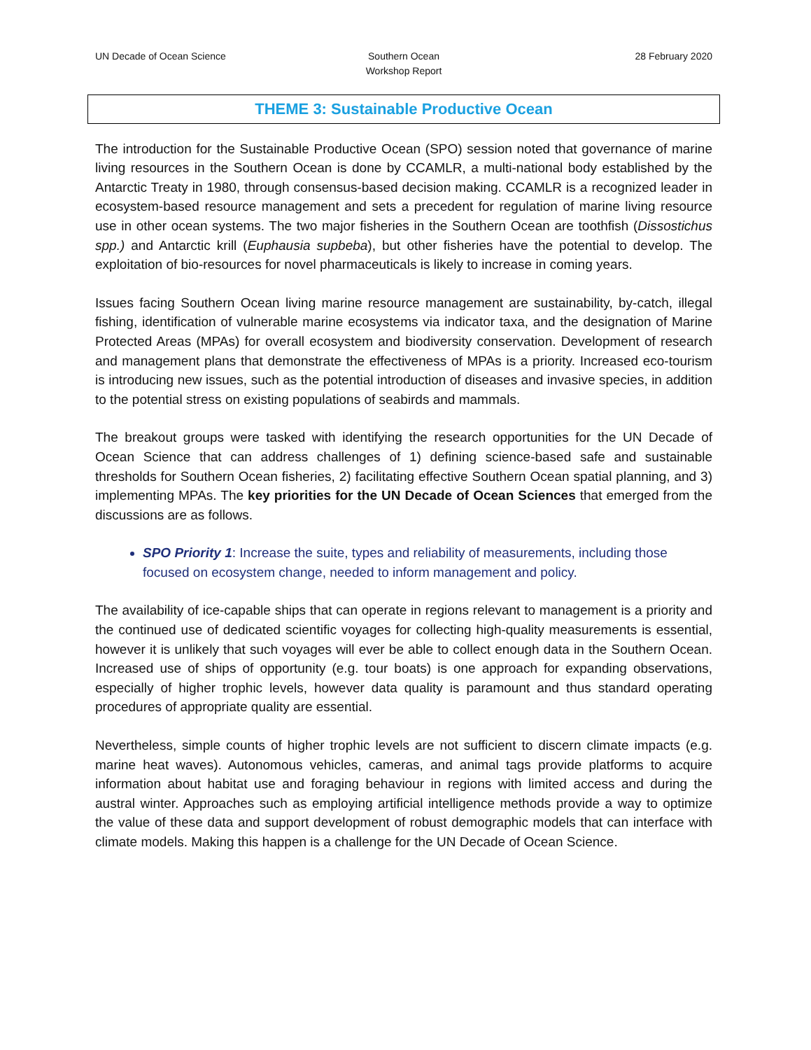UN Decade of Ocean Science Southern Ocean
Workshop Report
28 February 2020
THEME 3: Sustainable Productive Ocean
The introduction for the Sustainable Productive Ocean (SPO) session noted that governance of marine living resources in the Southern Ocean is done by CCAMLR, a multi-national body established by the Antarctic Treaty in 1980, through consensus-based decision making. CCAMLR is a recognized leader in ecosystem-based resource management and sets a precedent for regulation of marine living resource use in other ocean systems. The two major fisheries in the Southern Ocean are toothfish (Dissostichus spp.) and Antarctic krill (Euphausia supbeba), but other fisheries have the potential to develop. The exploitation of bio-resources for novel pharmaceuticals is likely to increase in coming years.
Issues facing Southern Ocean living marine resource management are sustainability, by-catch, illegal fishing, identification of vulnerable marine ecosystems via indicator taxa, and the designation of Marine Protected Areas (MPAs) for overall ecosystem and biodiversity conservation. Development of research and management plans that demonstrate the effectiveness of MPAs is a priority. Increased eco-tourism is introducing new issues, such as the potential introduction of diseases and invasive species, in addition to the potential stress on existing populations of seabirds and mammals.
The breakout groups were tasked with identifying the research opportunities for the UN Decade of Ocean Science that can address challenges of 1) defining science-based safe and sustainable thresholds for Southern Ocean fisheries, 2) facilitating effective Southern Ocean spatial planning, and 3) implementing MPAs. The key priorities for the UN Decade of Ocean Sciences that emerged from the discussions are as follows.
SPO Priority 1: Increase the suite, types and reliability of measurements, including those focused on ecosystem change, needed to inform management and policy.
The availability of ice-capable ships that can operate in regions relevant to management is a priority and the continued use of dedicated scientific voyages for collecting high-quality measurements is essential, however it is unlikely that such voyages will ever be able to collect enough data in the Southern Ocean. Increased use of ships of opportunity (e.g. tour boats) is one approach for expanding observations, especially of higher trophic levels, however data quality is paramount and thus standard operating procedures of appropriate quality are essential.
Nevertheless, simple counts of higher trophic levels are not sufficient to discern climate impacts (e.g. marine heat waves). Autonomous vehicles, cameras, and animal tags provide platforms to acquire information about habitat use and foraging behaviour in regions with limited access and during the austral winter. Approaches such as employing artificial intelligence methods provide a way to optimize the value of these data and support development of robust demographic models that can interface with climate models. Making this happen is a challenge for the UN Decade of Ocean Science.